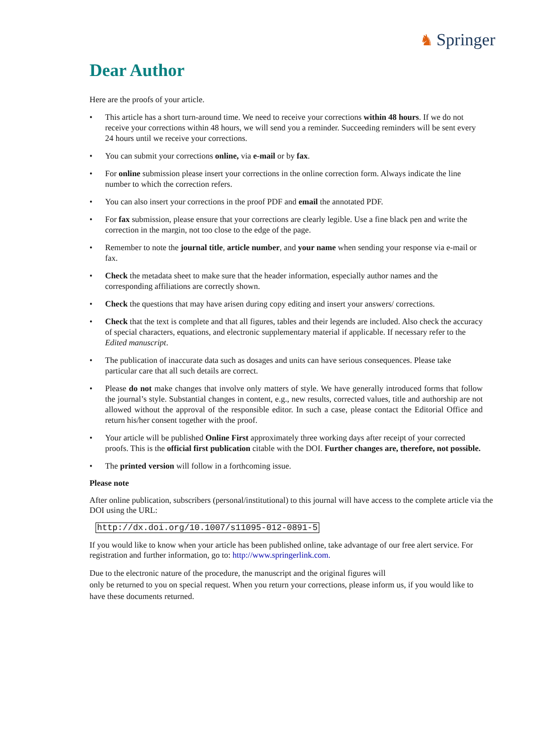♞ Springer
Dear Author
Here are the proofs of your article.
• This article has a short turn-around time. We need to receive your corrections within 48 hours. If we do not receive your corrections within 48 hours, we will send you a reminder. Succeeding reminders will be sent every 24 hours until we receive your corrections.
• You can submit your corrections online, via e-mail or by fax.
• For online submission please insert your corrections in the online correction form. Always indicate the line number to which the correction refers.
• You can also insert your corrections in the proof PDF and email the annotated PDF.
• For fax submission, please ensure that your corrections are clearly legible. Use a fine black pen and write the correction in the margin, not too close to the edge of the page.
• Remember to note the journal title, article number, and your name when sending your response via e-mail or fax.
• Check the metadata sheet to make sure that the header information, especially author names and the corresponding affiliations are correctly shown.
• Check the questions that may have arisen during copy editing and insert your answers/ corrections.
• Check that the text is complete and that all figures, tables and their legends are included. Also check the accuracy of special characters, equations, and electronic supplementary material if applicable. If necessary refer to the Edited manuscript.
• The publication of inaccurate data such as dosages and units can have serious consequences. Please take particular care that all such details are correct.
• Please do not make changes that involve only matters of style. We have generally introduced forms that follow the journal’s style. Substantial changes in content, e.g., new results, corrected values, title and authorship are not allowed without the approval of the responsible editor. In such a case, please contact the Editorial Office and return his/her consent together with the proof.
• Your article will be published Online First approximately three working days after receipt of your corrected proofs. This is the official first publication citable with the DOI. Further changes are, therefore, not possible.
• The printed version will follow in a forthcoming issue.
Please note
After online publication, subscribers (personal/institutional) to this journal will have access to the complete article via the DOI using the URL:
http://dx.doi.org/10.1007/s11095-012-0891-5
If you would like to know when your article has been published online, take advantage of our free alert service. For registration and further information, go to: http://www.springerlink.com.
Due to the electronic nature of the procedure, the manuscript and the original figures will
only be returned to you on special request. When you return your corrections, please inform us, if you would like to have these documents returned.